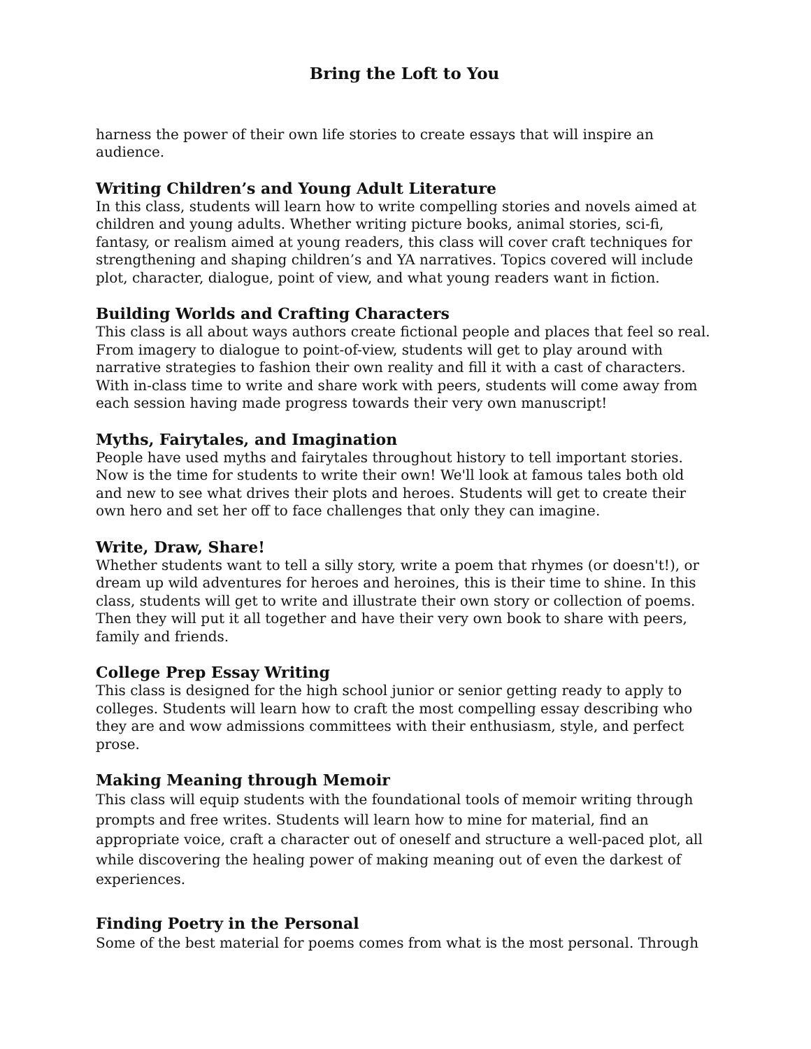Bring the Loft to You
harness the power of their own life stories to create essays that will inspire an audience.
Writing Children’s and Young Adult Literature
In this class, students will learn how to write compelling stories and novels aimed at children and young adults. Whether writing picture books, animal stories, sci-fi, fantasy, or realism aimed at young readers, this class will cover craft techniques for strengthening and shaping children’s and YA narratives. Topics covered will include plot, character, dialogue, point of view, and what young readers want in fiction.
Building Worlds and Crafting Characters
This class is all about ways authors create fictional people and places that feel so real. From imagery to dialogue to point-of-view, students will get to play around with narrative strategies to fashion their own reality and fill it with a cast of characters. With in-class time to write and share work with peers, students will come away from each session having made progress towards their very own manuscript!
Myths, Fairytales, and Imagination
People have used myths and fairytales throughout history to tell important stories. Now is the time for students to write their own! We'll look at famous tales both old and new to see what drives their plots and heroes. Students will get to create their own hero and set her off to face challenges that only they can imagine.
Write, Draw, Share!
Whether students want to tell a silly story, write a poem that rhymes (or doesn't!), or dream up wild adventures for heroes and heroines, this is their time to shine. In this class, students will get to write and illustrate their own story or collection of poems. Then they will put it all together and have their very own book to share with peers, family and friends.
College Prep Essay Writing
This class is designed for the high school junior or senior getting ready to apply to colleges. Students will learn how to craft the most compelling essay describing who they are and wow admissions committees with their enthusiasm, style, and perfect prose.
Making Meaning through Memoir
This class will equip students with the foundational tools of memoir writing through prompts and free writes. Students will learn how to mine for material, find an appropriate voice, craft a character out of oneself and structure a well-paced plot, all while discovering the healing power of making meaning out of even the darkest of experiences.
Finding Poetry in the Personal
Some of the best material for poems comes from what is the most personal. Through